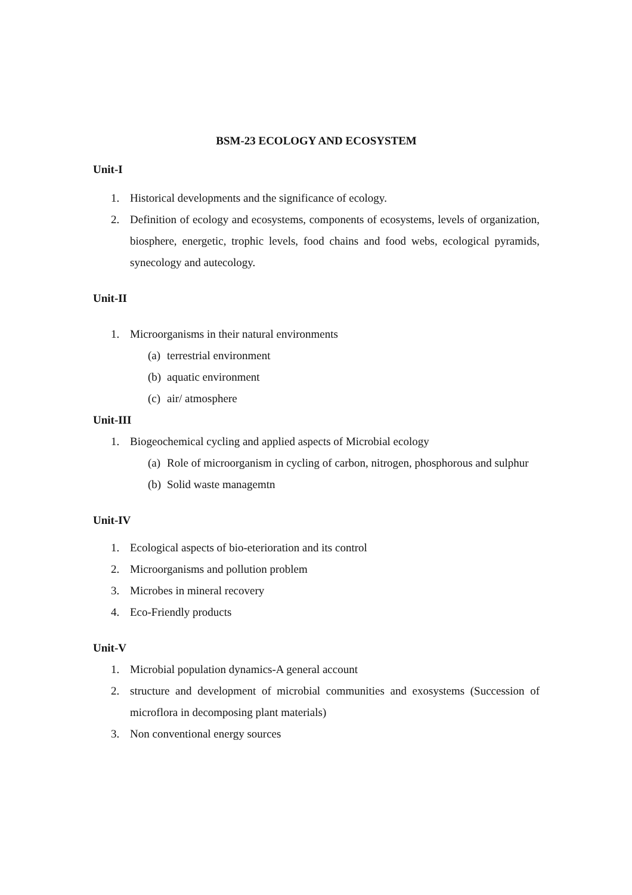BSM-23 ECOLOGY AND ECOSYSTEM
Unit-I
1. Historical developments and the significance of ecology.
2. Definition of ecology and ecosystems, components of ecosystems, levels of organization, biosphere, energetic, trophic levels, food chains and food webs, ecological pyramids, synecology and autecology.
Unit-II
1. Microorganisms in their natural environments
(a) terrestrial environment
(b) aquatic environment
(c) air/ atmosphere
Unit-III
1. Biogeochemical cycling and applied aspects of Microbial ecology
(a) Role of microorganism in cycling of carbon, nitrogen, phosphorous and sulphur
(b) Solid waste managemtn
Unit-IV
1. Ecological aspects of bio-eterioration and its control
2. Microorganisms and pollution problem
3. Microbes in mineral recovery
4. Eco-Friendly products
Unit-V
1. Microbial population dynamics-A general account
2. structure and development of microbial communities and exosystems (Succession of microflora in decomposing plant materials)
3. Non conventional energy sources